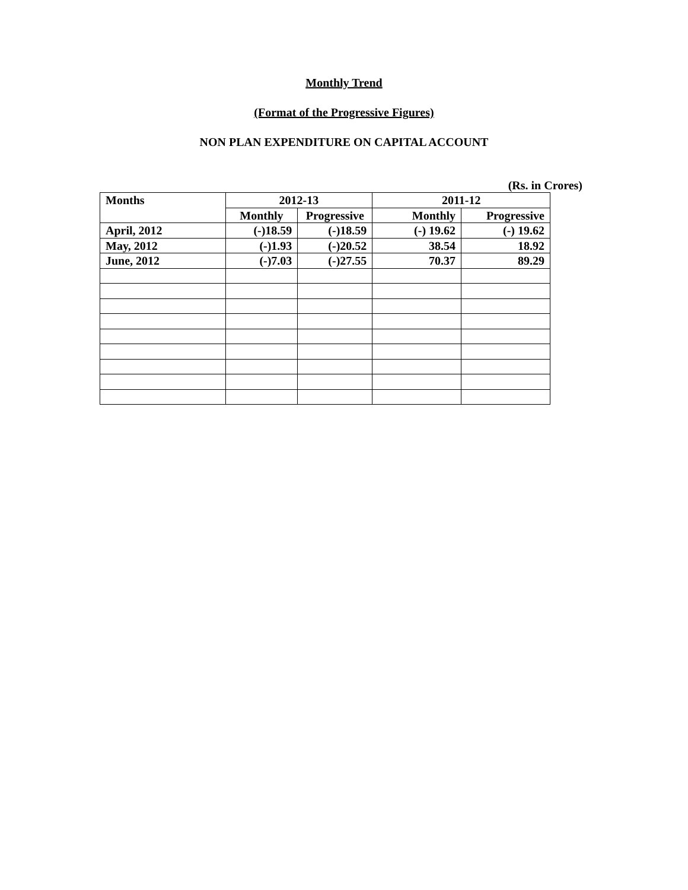Monthly Trend
(Format of the Progressive Figures)
NON PLAN EXPENDITURE ON CAPITAL ACCOUNT
(Rs. in Crores)
| Months | 2012-13 | | 2011-12 | |
| --- | --- | --- | --- | --- |
| | Monthly | Progressive | Monthly | Progressive |
| April, 2012 | (-)18.59 | (-)18.59 | (-) 19.62 | (-) 19.62 |
| May, 2012 | (-)1.93 | (-)20.52 | 38.54 | 18.92 |
| June, 2012 | (-)7.03 | (-)27.55 | 70.37 | 89.29 |